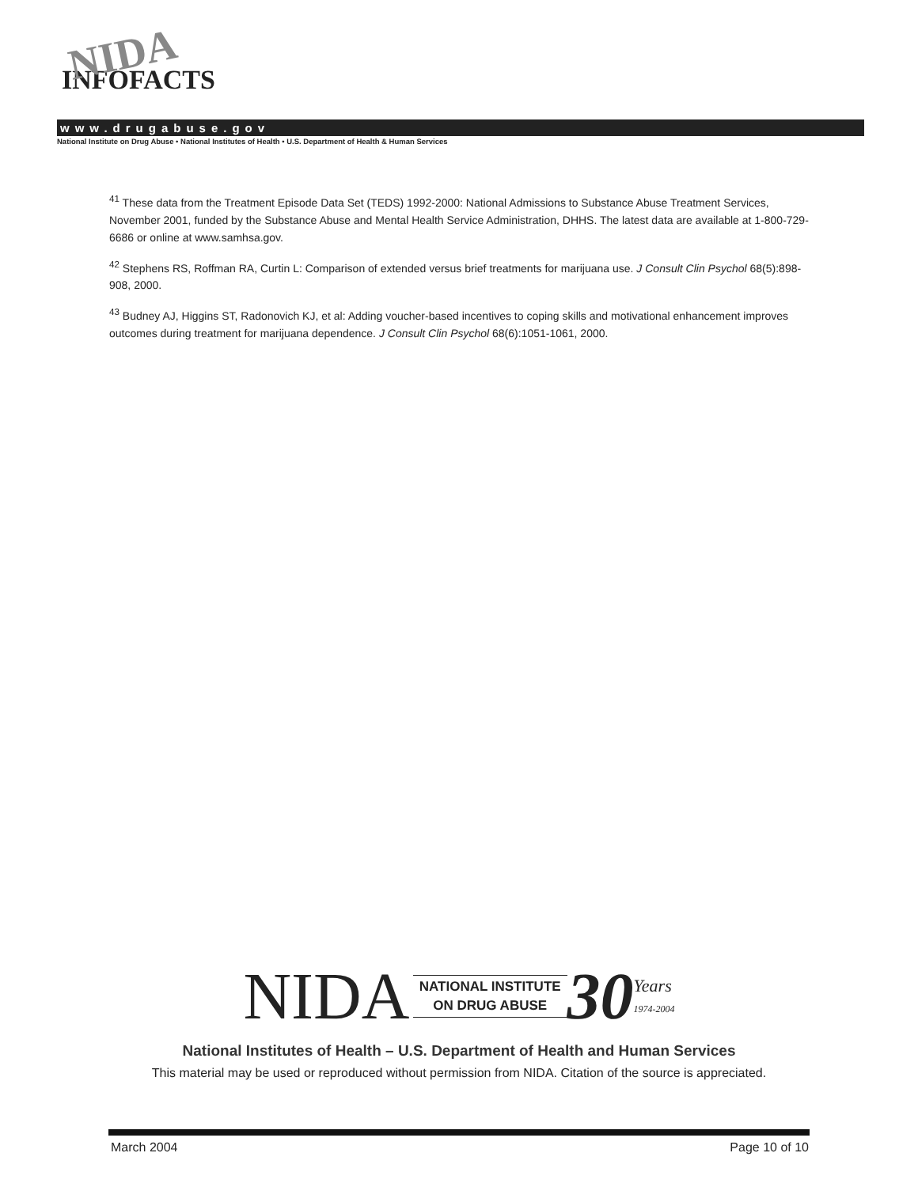NIDA
INFOFACTS
www.drugabuse.gov
National Institute on Drug Abuse • National Institutes of Health • U.S. Department of Health & Human Services
<sup>41</sup> These data from the Treatment Episode Data Set (TEDS) 1992-2000: National Admissions to Substance Abuse Treatment Services, November 2001, funded by the Substance Abuse and Mental Health Service Administration, DHHS. The latest data are available at 1-800-729-6686 or online at www.samhsa.gov.
<sup>42</sup> Stephens RS, Roffman RA, Curtin L: Comparison of extended versus brief treatments for marijuana use. J Consult Clin Psychol 68(5):898-908, 2000.
<sup>43</sup> Budney AJ, Higgins ST, Radonovich KJ, et al: Adding voucher-based incentives to coping skills and motivational enhancement improves outcomes during treatment for marijuana dependence. J Consult Clin Psychol 68(6):1051-1061, 2000.
NIDA NATIONAL INSTITUTE
ON DRUG ABUSE 30 Years
1974-2004
National Institutes of Health – U.S. Department of Health and Human Services
This material may be used or reproduced without permission from NIDA. Citation of the source is appreciated.
March 2004 Page 10 of 10